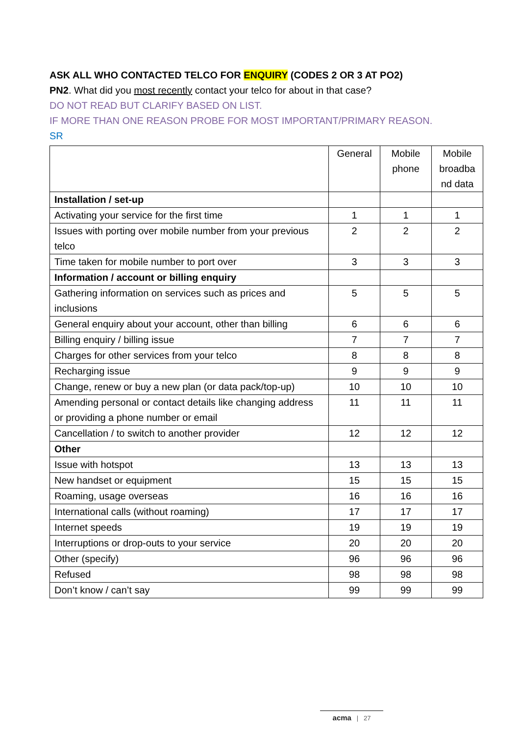ASK ALL WHO CONTACTED TELCO FOR ENQUIRY (CODES 2 OR 3 AT PO2)
PN2. What did you most recently contact your telco for about in that case?
DO NOT READ BUT CLARIFY BASED ON LIST.
IF MORE THAN ONE REASON PROBE FOR MOST IMPORTANT/PRIMARY REASON.
SR
| | General | Mobile phone | Mobile broadba nd data |
| --- | --- | --- | --- |
| Installation / set-up | | | |
| Activating your service for the first time | 1 | 1 | 1 |
| Issues with porting over mobile number from your previous telco | 2 | 2 | 2 |
| Time taken for mobile number to port over | 3 | 3 | 3 |
| Information / account or billing enquiry | | | |
| Gathering information on services such as prices and inclusions | 5 | 5 | 5 |
| General enquiry about your account, other than billing | 6 | 6 | 6 |
| Billing enquiry / billing issue | 7 | 7 | 7 |
| Charges for other services from your telco | 8 | 8 | 8 |
| Recharging issue | 9 | 9 | 9 |
| Change, renew or buy a new plan (or data pack/top-up) | 10 | 10 | 10 |
| Amending personal or contact details like changing address or providing a phone number or email | 11 | 11 | 11 |
| Cancellation / to switch to another provider | 12 | 12 | 12 |
| Other | | | |
| Issue with hotspot | 13 | 13 | 13 |
| New handset or equipment | 15 | 15 | 15 |
| Roaming, usage overseas | 16 | 16 | 16 |
| International calls (without roaming) | 17 | 17 | 17 |
| Internet speeds | 19 | 19 | 19 |
| Interruptions or drop-outs to your service | 20 | 20 | 20 |
| Other (specify) | 96 | 96 | 96 |
| Refused | 98 | 98 | 98 |
| Don’t know / can’t say | 99 | 99 | 99 |
acma | 27